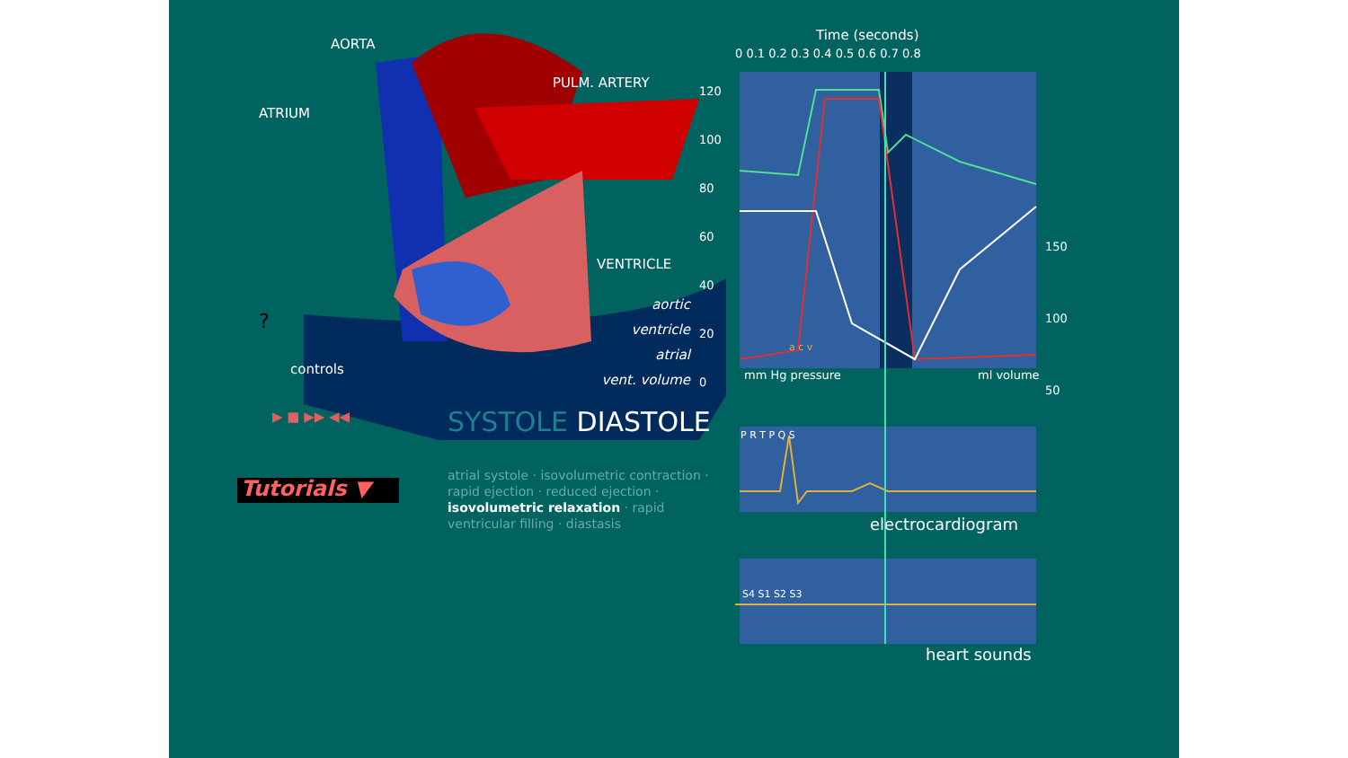AORTA
PULM. ARTERY
ATRIUM
VENTRICLE
Time (seconds)
0 0.1 0.2 0.3 0.4 0.5 0.6 0.7 0.8
120
100
80
60
40
20
0
150
100
50
aortic
ventricle
atrial
vent. volume
controls mm Hg pressure ml volume
?
▶ ■ ▶▶ ◀◀ SYSTOLE DIASTOLE
Tutorials ▼
atrial systole · isovolumetric contraction · rapid ejection · reduced ejection · isovolumetric relaxation · rapid ventricular filling · diastasis
P R T P Q S
electrocardiogram
S4 S1 S2 S3
heart sounds
a c v